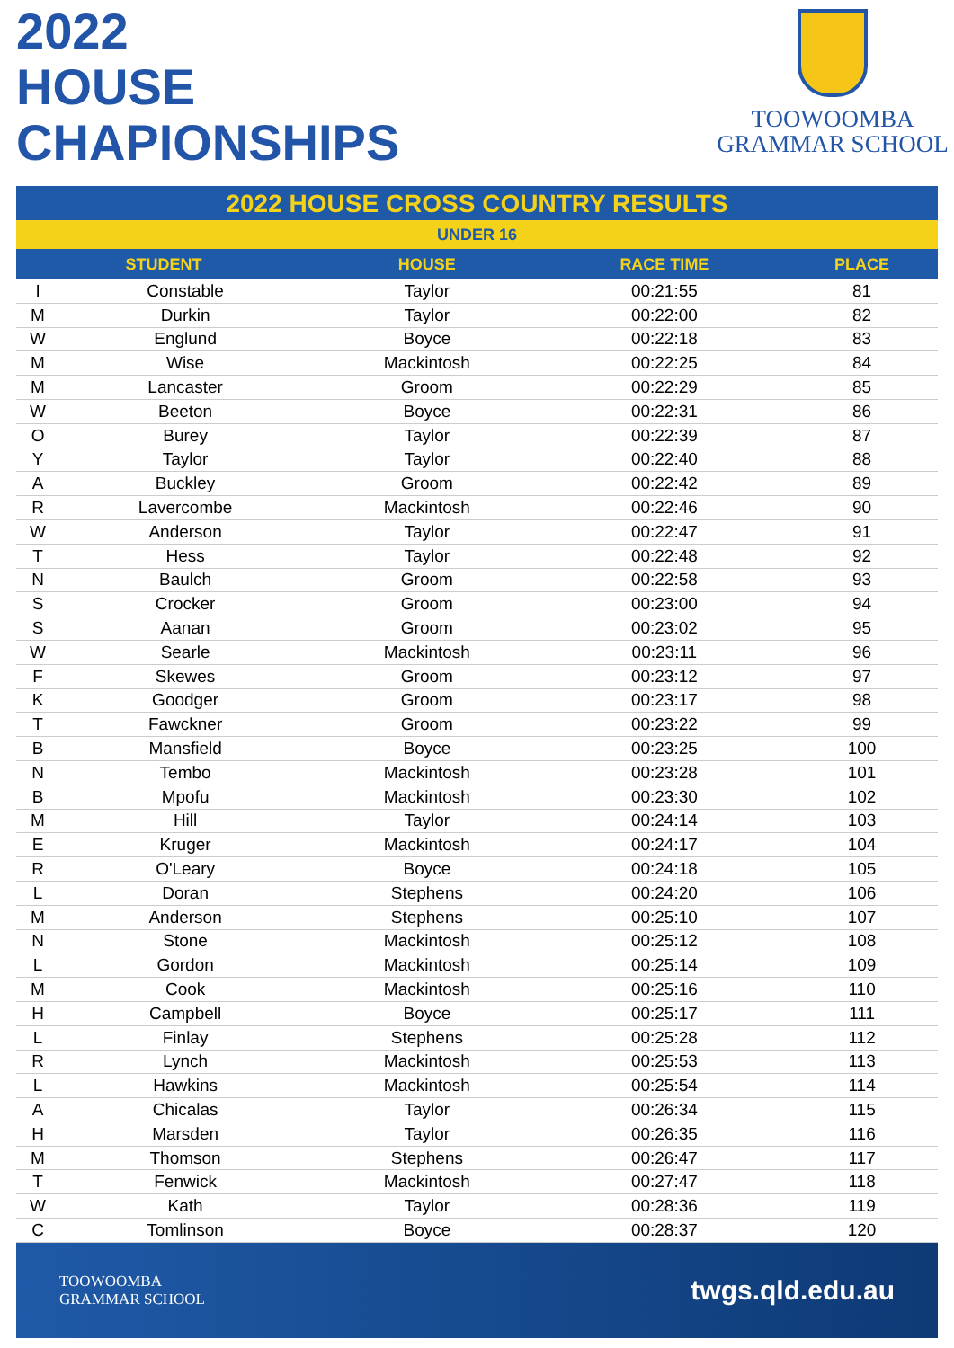2022
HOUSE
CHAPIONSHIPS
TOOWOOMBA
GRAMMAR SCHOOL
2022 HOUSE CROSS COUNTRY RESULTS
UNDER 16
| STUDENT | | HOUSE | RACE TIME | PLACE |
| --- | --- | --- | --- | --- |
| I | Constable | Taylor | 00:21:55 | 81 |
| M | Durkin | Taylor | 00:22:00 | 82 |
| W | Englund | Boyce | 00:22:18 | 83 |
| M | Wise | Mackintosh | 00:22:25 | 84 |
| M | Lancaster | Groom | 00:22:29 | 85 |
| W | Beeton | Boyce | 00:22:31 | 86 |
| O | Burey | Taylor | 00:22:39 | 87 |
| Y | Taylor | Taylor | 00:22:40 | 88 |
| A | Buckley | Groom | 00:22:42 | 89 |
| R | Lavercombe | Mackintosh | 00:22:46 | 90 |
| W | Anderson | Taylor | 00:22:47 | 91 |
| T | Hess | Taylor | 00:22:48 | 92 |
| N | Baulch | Groom | 00:22:58 | 93 |
| S | Crocker | Groom | 00:23:00 | 94 |
| S | Aanan | Groom | 00:23:02 | 95 |
| W | Searle | Mackintosh | 00:23:11 | 96 |
| F | Skewes | Groom | 00:23:12 | 97 |
| K | Goodger | Groom | 00:23:17 | 98 |
| T | Fawckner | Groom | 00:23:22 | 99 |
| B | Mansfield | Boyce | 00:23:25 | 100 |
| N | Tembo | Mackintosh | 00:23:28 | 101 |
| B | Mpofu | Mackintosh | 00:23:30 | 102 |
| M | Hill | Taylor | 00:24:14 | 103 |
| E | Kruger | Mackintosh | 00:24:17 | 104 |
| R | O'Leary | Boyce | 00:24:18 | 105 |
| L | Doran | Stephens | 00:24:20 | 106 |
| M | Anderson | Stephens | 00:25:10 | 107 |
| N | Stone | Mackintosh | 00:25:12 | 108 |
| L | Gordon | Mackintosh | 00:25:14 | 109 |
| M | Cook | Mackintosh | 00:25:16 | 110 |
| H | Campbell | Boyce | 00:25:17 | 111 |
| L | Finlay | Stephens | 00:25:28 | 112 |
| R | Lynch | Mackintosh | 00:25:53 | 113 |
| L | Hawkins | Mackintosh | 00:25:54 | 114 |
| A | Chicalas | Taylor | 00:26:34 | 115 |
| H | Marsden | Taylor | 00:26:35 | 116 |
| M | Thomson | Stephens | 00:26:47 | 117 |
| T | Fenwick | Mackintosh | 00:27:47 | 118 |
| W | Kath | Taylor | 00:28:36 | 119 |
| C | Tomlinson | Boyce | 00:28:37 | 120 |
TOOWOOMBA
GRAMMAR SCHOOL
twgs.qld.edu.au